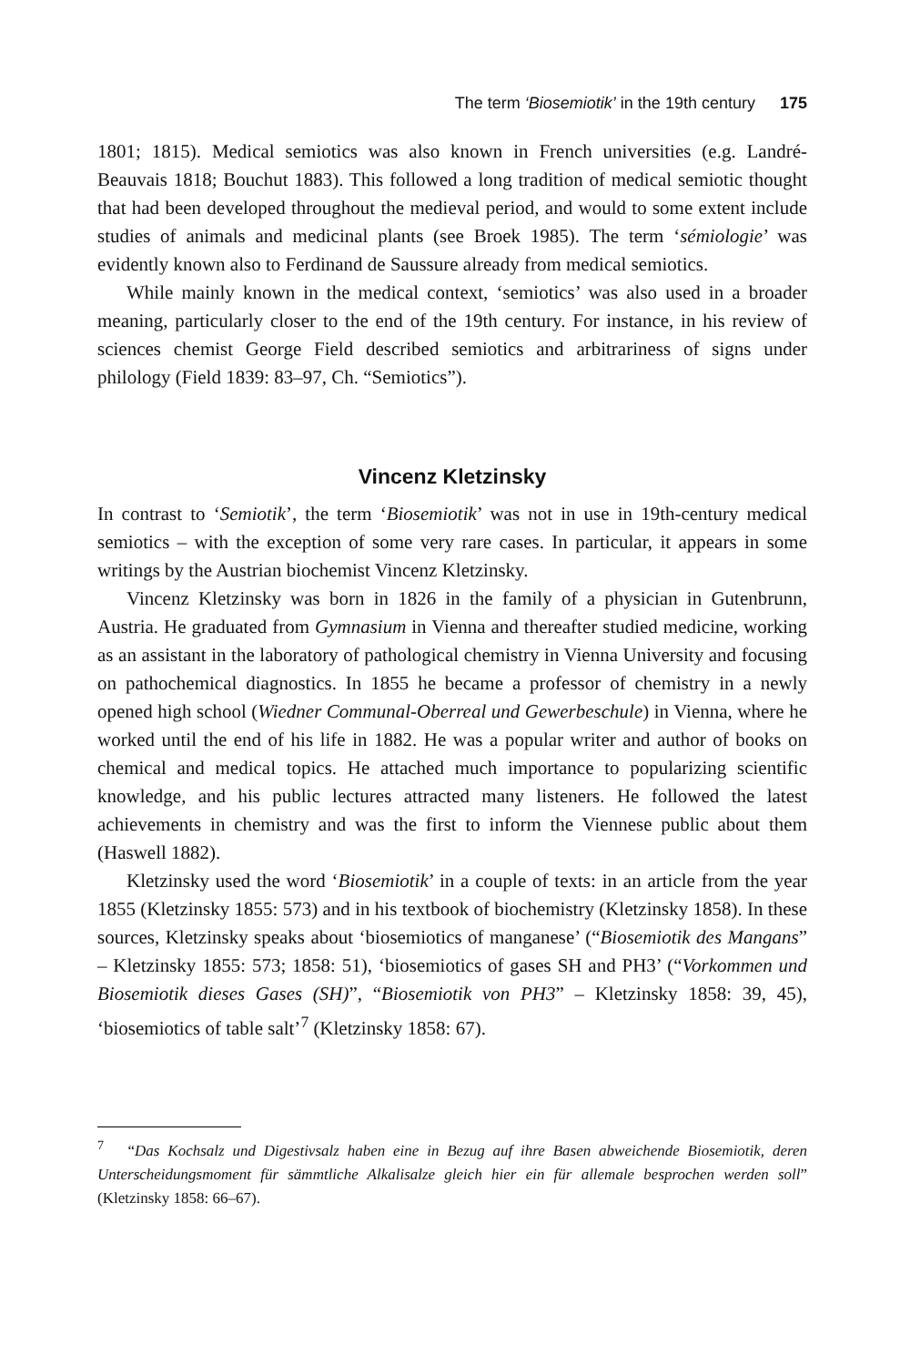The term ‘Biosemiotik’ in the 19th century 175
1801; 1815). Medical semiotics was also known in French universities (e.g. Landré-Beauvais 1818; Bouchut 1883). This followed a long tradition of medical semiotic thought that had been developed throughout the medieval period, and would to some extent include studies of animals and medicinal plants (see Broek 1985). The term ‘sémiologie’ was evidently known also to Ferdinand de Saussure already from medical semiotics.
While mainly known in the medical context, ‘semiotics’ was also used in a broader meaning, particularly closer to the end of the 19th century. For instance, in his review of sciences chemist George Field described semiotics and arbitrariness of signs under philology (Field 1839: 83–97, Ch. “Semiotics”).
Vincenz Kletzinsky
In contrast to ‘Semiotik’, the term ‘Biosemiotik’ was not in use in 19th-century medical semiotics – with the exception of some very rare cases. In particular, it appears in some writings by the Austrian biochemist Vincenz Kletzinsky.
Vincenz Kletzinsky was born in 1826 in the family of a physician in Gutenbrunn, Austria. He graduated from Gymnasium in Vienna and thereafter studied medicine, working as an assistant in the laboratory of pathological chemistry in Vienna University and focusing on pathochemical diagnostics. In 1855 he became a professor of chemistry in a newly opened high school (Wiedner Communal-Oberreal und Gewerbeschule) in Vienna, where he worked until the end of his life in 1882. He was a popular writer and author of books on chemical and medical topics. He attached much importance to popularizing scientific knowledge, and his public lectures attracted many listeners. He followed the latest achievements in chemistry and was the first to inform the Viennese public about them (Haswell 1882).
Kletzinsky used the word ‘Biosemiotik’ in a couple of texts: in an article from the year 1855 (Kletzinsky 1855: 573) and in his textbook of biochemistry (Kletzinsky 1858). In these sources, Kletzinsky speaks about ‘biosemiotics of manganese’ (“Biosemiotik des Mangans” – Kletzinsky 1855: 573; 1858: 51), ‘biosemiotics of gases SH and PH3’ (“Vorkommen und Biosemiotik dieses Gases (SH)”, “Biosemiotik von PH3” – Kletzinsky 1858: 39, 45), ‘biosemiotics of table salt’<sup>7</sup> (Kletzinsky 1858: 67).
<sup>7</sup> “Das Kochsalz und Digestivsalz haben eine in Bezug auf ihre Basen abweichende Biosemiotik, deren Unterscheidungsmoment für sämmtliche Alkalisalze gleich hier ein für allemale besprochen werden soll” (Kletzinsky 1858: 66–67).